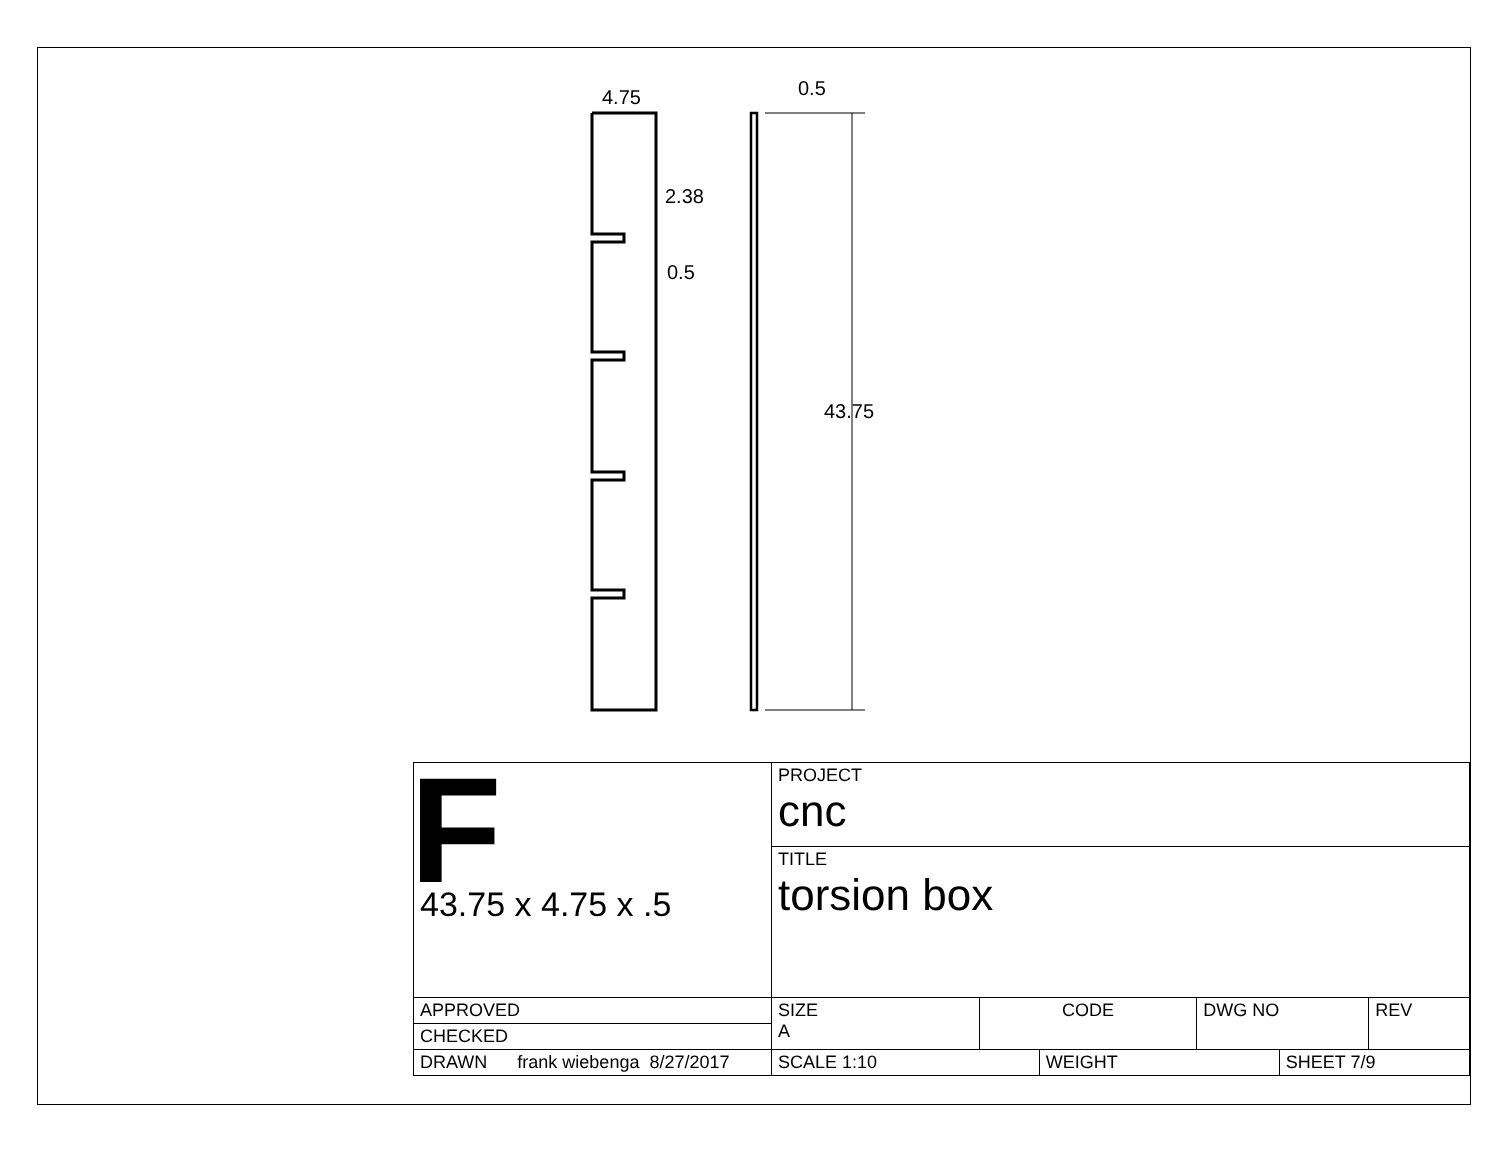4.75 0.5
2.38
0.5
43.75
| F 43.75 x 4.75 x .5 | PROJECT cnc | | | | | |
| | TITLE torsion box | | | | | |
| APPROVED | SIZE A | CODE | | DWG NO | | REV |
| CHECKED | | | | | | |
| DRAWN frank wiebenga 8/27/2017 | SCALE 1:10 | | WEIGHT | | SHEET 7/9 | |